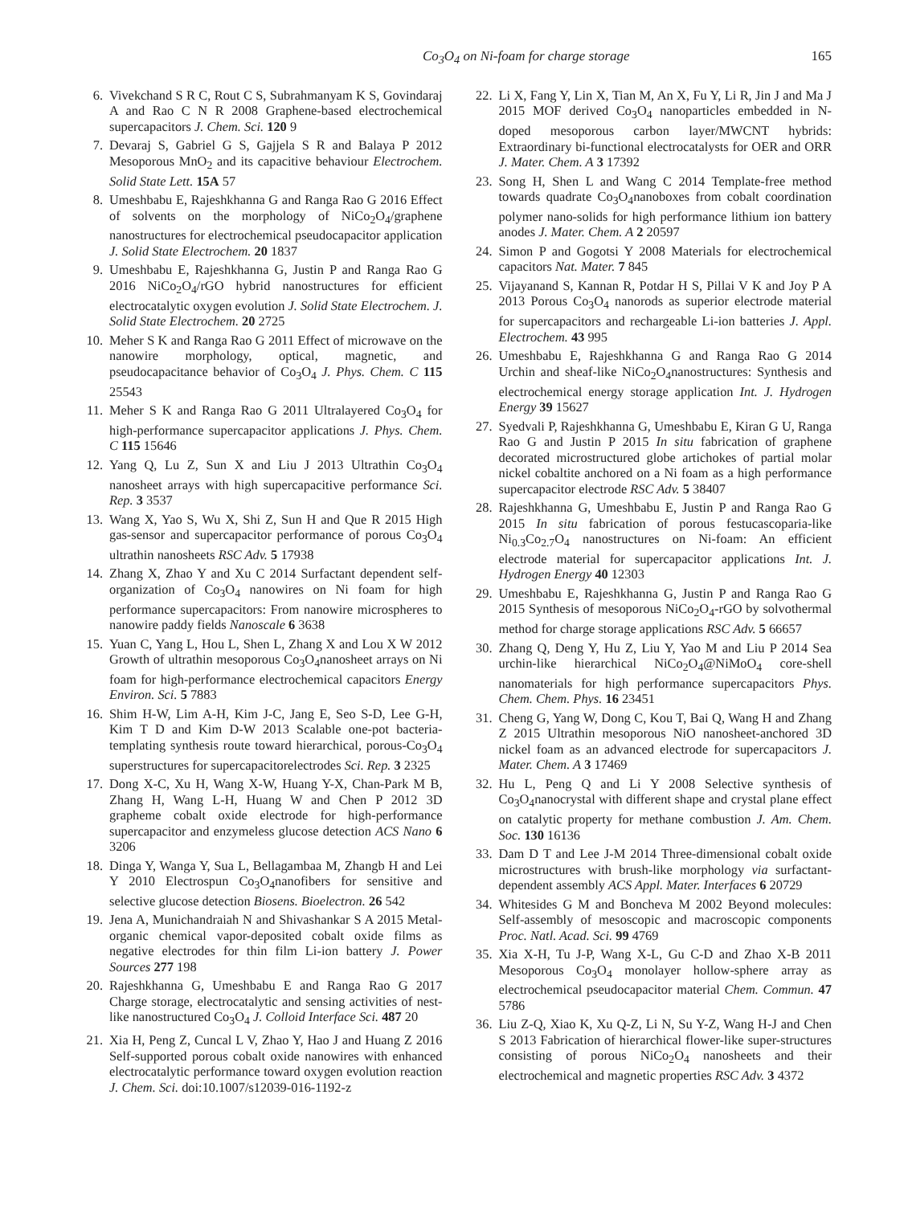Co<sub>3</sub>O<sub>4</sub> on Ni-foam for charge storage 165
6. Vivekchand S R C, Rout C S, Subrahmanyam K S, Govindaraj A and Rao C N R 2008 Graphene-based electrochemical supercapacitors J. Chem. Sci. 120 9
7. Devaraj S, Gabriel G S, Gajjela S R and Balaya P 2012 Mesoporous MnO<sub>2</sub> and its capacitive behaviour Electrochem. Solid State Lett. 15A 57
8. Umeshbabu E, Rajeshkhanna G and Ranga Rao G 2016 Effect of solvents on the morphology of NiCo<sub>2</sub>O<sub>4</sub>/graphene nanostructures for electrochemical pseudocapacitor application J. Solid State Electrochem. 20 1837
9. Umeshbabu E, Rajeshkhanna G, Justin P and Ranga Rao G 2016 NiCo<sub>2</sub>O<sub>4</sub>/rGO hybrid nanostructures for efficient electrocatalytic oxygen evolution J. Solid State Electrochem. J. Solid State Electrochem. 20 2725
10. Meher S K and Ranga Rao G 2011 Effect of microwave on the nanowire morphology, optical, magnetic, and pseudocapacitance behavior of Co<sub>3</sub>O<sub>4</sub> J. Phys. Chem. C 115 25543
11. Meher S K and Ranga Rao G 2011 Ultralayered Co<sub>3</sub>O<sub>4</sub> for high-performance supercapacitor applications J. Phys. Chem. C 115 15646
12. Yang Q, Lu Z, Sun X and Liu J 2013 Ultrathin Co<sub>3</sub>O<sub>4</sub> nanosheet arrays with high supercapacitive performance Sci. Rep. 3 3537
13. Wang X, Yao S, Wu X, Shi Z, Sun H and Que R 2015 High gas-sensor and supercapacitor performance of porous Co<sub>3</sub>O<sub>4</sub> ultrathin nanosheets RSC Adv. 5 17938
14. Zhang X, Zhao Y and Xu C 2014 Surfactant dependent self-organization of Co<sub>3</sub>O<sub>4</sub> nanowires on Ni foam for high performance supercapacitors: From nanowire microspheres to nanowire paddy fields Nanoscale 6 3638
15. Yuan C, Yang L, Hou L, Shen L, Zhang X and Lou X W 2012 Growth of ultrathin mesoporous Co<sub>3</sub>O<sub>4</sub>nanosheet arrays on Ni foam for high-performance electrochemical capacitors Energy Environ. Sci. 5 7883
16. Shim H-W, Lim A-H, Kim J-C, Jang E, Seo S-D, Lee G-H, Kim T D and Kim D-W 2013 Scalable one-pot bacteria-templating synthesis route toward hierarchical, porous-Co<sub>3</sub>O<sub>4</sub> superstructures for supercapacitorelectrodes Sci. Rep. 3 2325
17. Dong X-C, Xu H, Wang X-W, Huang Y-X, Chan-Park M B, Zhang H, Wang L-H, Huang W and Chen P 2012 3D grapheme cobalt oxide electrode for high-performance supercapacitor and enzymeless glucose detection ACS Nano 6 3206
18. Dinga Y, Wanga Y, Sua L, Bellagambaa M, Zhangb H and Lei Y 2010 Electrospun Co<sub>3</sub>O<sub>4</sub>nanofibers for sensitive and selective glucose detection Biosens. Bioelectron. 26 542
19. Jena A, Munichandraiah N and Shivashankar S A 2015 Metal-organic chemical vapor-deposited cobalt oxide films as negative electrodes for thin film Li-ion battery J. Power Sources 277 198
20. Rajeshkhanna G, Umeshbabu E and Ranga Rao G 2017 Charge storage, electrocatalytic and sensing activities of nest-like nanostructured Co<sub>3</sub>O<sub>4</sub> J. Colloid Interface Sci. 487 20
21. Xia H, Peng Z, Cuncal L V, Zhao Y, Hao J and Huang Z 2016 Self-supported porous cobalt oxide nanowires with enhanced electrocatalytic performance toward oxygen evolution reaction J. Chem. Sci. doi:10.1007/s12039-016-1192-z
22. Li X, Fang Y, Lin X, Tian M, An X, Fu Y, Li R, Jin J and Ma J 2015 MOF derived Co<sub>3</sub>O<sub>4</sub> nanoparticles embedded in N-doped mesoporous carbon layer/MWCNT hybrids: Extraordinary bi-functional electrocatalysts for OER and ORR J. Mater. Chem. A 3 17392
23. Song H, Shen L and Wang C 2014 Template-free method towards quadrate Co<sub>3</sub>O<sub>4</sub>nanoboxes from cobalt coordination polymer nano-solids for high performance lithium ion battery anodes J. Mater. Chem. A 2 20597
24. Simon P and Gogotsi Y 2008 Materials for electrochemical capacitors Nat. Mater. 7 845
25. Vijayanand S, Kannan R, Potdar H S, Pillai V K and Joy P A 2013 Porous Co<sub>3</sub>O<sub>4</sub> nanorods as superior electrode material for supercapacitors and rechargeable Li-ion batteries J. Appl. Electrochem. 43 995
26. Umeshbabu E, Rajeshkhanna G and Ranga Rao G 2014 Urchin and sheaf-like NiCo<sub>2</sub>O<sub>4</sub>nanostructures: Synthesis and electrochemical energy storage application Int. J. Hydrogen Energy 39 15627
27. Syedvali P, Rajeshkhanna G, Umeshbabu E, Kiran G U, Ranga Rao G and Justin P 2015 In situ fabrication of graphene decorated microstructured globe artichokes of partial molar nickel cobaltite anchored on a Ni foam as a high performance supercapacitor electrode RSC Adv. 5 38407
28. Rajeshkhanna G, Umeshbabu E, Justin P and Ranga Rao G 2015 In situ fabrication of porous festucascoparia-like Ni<sub>0.3</sub>Co<sub>2.7</sub>O<sub>4</sub> nanostructures on Ni-foam: An efficient electrode material for supercapacitor applications Int. J. Hydrogen Energy 40 12303
29. Umeshbabu E, Rajeshkhanna G, Justin P and Ranga Rao G 2015 Synthesis of mesoporous NiCo<sub>2</sub>O<sub>4</sub>-rGO by solvothermal method for charge storage applications RSC Adv. 5 66657
30. Zhang Q, Deng Y, Hu Z, Liu Y, Yao M and Liu P 2014 Sea urchin-like hierarchical NiCo<sub>2</sub>O<sub>4</sub>@NiMoO<sub>4</sub> core-shell nanomaterials for high performance supercapacitors Phys. Chem. Chem. Phys. 16 23451
31. Cheng G, Yang W, Dong C, Kou T, Bai Q, Wang H and Zhang Z 2015 Ultrathin mesoporous NiO nanosheet-anchored 3D nickel foam as an advanced electrode for supercapacitors J. Mater. Chem. A 3 17469
32. Hu L, Peng Q and Li Y 2008 Selective synthesis of Co<sub>3</sub>O<sub>4</sub>nanocrystal with different shape and crystal plane effect on catalytic property for methane combustion J. Am. Chem. Soc. 130 16136
33. Dam D T and Lee J-M 2014 Three-dimensional cobalt oxide microstructures with brush-like morphology via surfactant-dependent assembly ACS Appl. Mater. Interfaces 6 20729
34. Whitesides G M and Boncheva M 2002 Beyond molecules: Self-assembly of mesoscopic and macroscopic components Proc. Natl. Acad. Sci. 99 4769
35. Xia X-H, Tu J-P, Wang X-L, Gu C-D and Zhao X-B 2011 Mesoporous Co<sub>3</sub>O<sub>4</sub> monolayer hollow-sphere array as electrochemical pseudocapacitor material Chem. Commun. 47 5786
36. Liu Z-Q, Xiao K, Xu Q-Z, Li N, Su Y-Z, Wang H-J and Chen S 2013 Fabrication of hierarchical flower-like super-structures consisting of porous NiCo<sub>2</sub>O<sub>4</sub> nanosheets and their electrochemical and magnetic properties RSC Adv. 3 4372